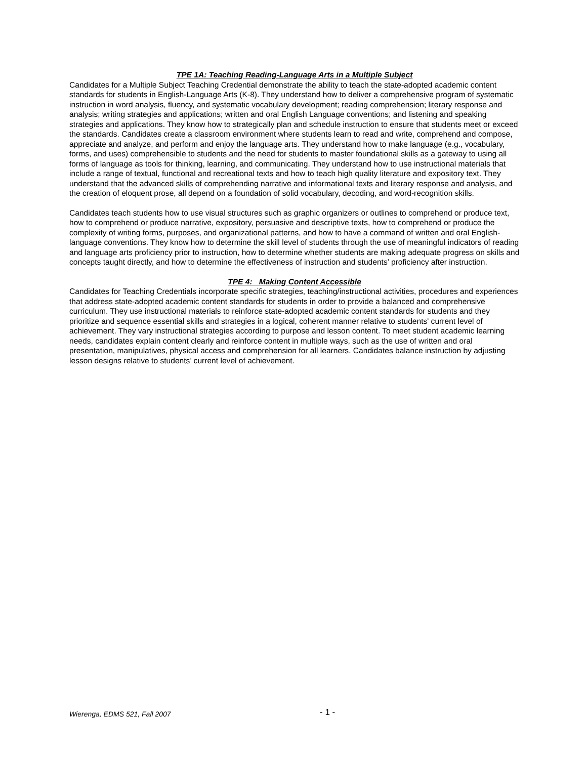TPE 1A: Teaching Reading-Language Arts in a Multiple Subject
Candidates for a Multiple Subject Teaching Credential demonstrate the ability to teach the state-adopted academic content standards for students in English-Language Arts (K-8). They understand how to deliver a comprehensive program of systematic instruction in word analysis, fluency, and systematic vocabulary development; reading comprehension; literary response and analysis; writing strategies and applications; written and oral English Language conventions; and listening and speaking strategies and applications. They know how to strategically plan and schedule instruction to ensure that students meet or exceed the standards. Candidates create a classroom environment where students learn to read and write, comprehend and compose, appreciate and analyze, and perform and enjoy the language arts. They understand how to make language (e.g., vocabulary, forms, and uses) comprehensible to students and the need for students to master foundational skills as a gateway to using all forms of language as tools for thinking, learning, and communicating. They understand how to use instructional materials that include a range of textual, functional and recreational texts and how to teach high quality literature and expository text. They understand that the advanced skills of comprehending narrative and informational texts and literary response and analysis, and the creation of eloquent prose, all depend on a foundation of solid vocabulary, decoding, and word-recognition skills.
Candidates teach students how to use visual structures such as graphic organizers or outlines to comprehend or produce text, how to comprehend or produce narrative, expository, persuasive and descriptive texts, how to comprehend or produce the complexity of writing forms, purposes, and organizational patterns, and how to have a command of written and oral English-language conventions. They know how to determine the skill level of students through the use of meaningful indicators of reading and language arts proficiency prior to instruction, how to determine whether students are making adequate progress on skills and concepts taught directly, and how to determine the effectiveness of instruction and students’ proficiency after instruction.
TPE 4: Making Content Accessible
Candidates for Teaching Credentials incorporate specific strategies, teaching/instructional activities, procedures and experiences that address state-adopted academic content standards for students in order to provide a balanced and comprehensive curriculum. They use instructional materials to reinforce state-adopted academic content standards for students and they prioritize and sequence essential skills and strategies in a logical, coherent manner relative to students' current level of achievement. They vary instructional strategies according to purpose and lesson content. To meet student academic learning needs, candidates explain content clearly and reinforce content in multiple ways, such as the use of written and oral presentation, manipulatives, physical access and comprehension for all learners. Candidates balance instruction by adjusting lesson designs relative to students’ current level of achievement.
Wierenga, EDMS 521, Fall 2007 - 1 -